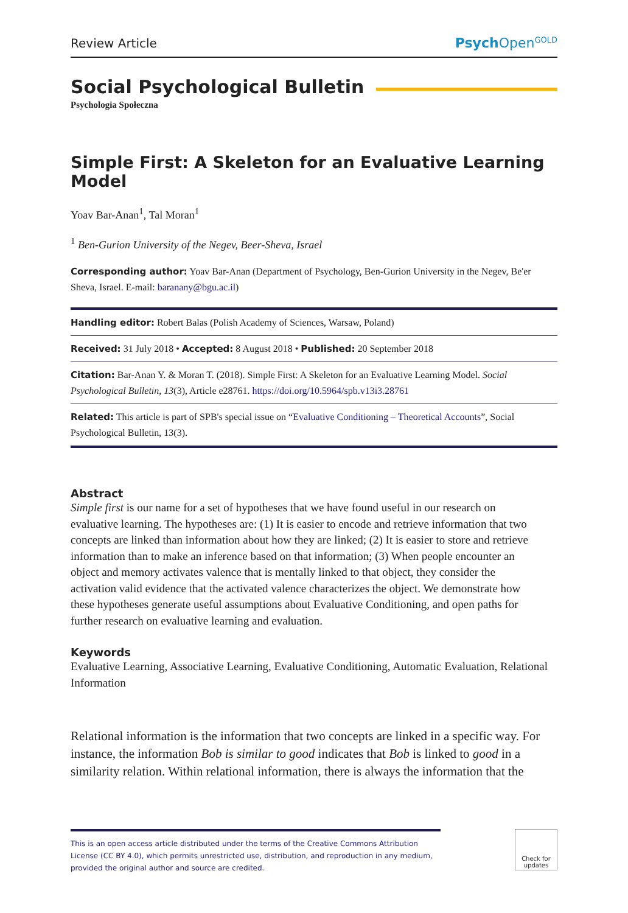Review Article Psych Open<sup>GOLD</sup>
Social Psychological Bulletin
Psychologia Społeczna
Simple First: A Skeleton for an Evaluative Learning Model
Yoav Bar-Anan<sup>1</sup>, Tal Moran<sup>1</sup>
<sup>1</sup> Ben-Gurion University of the Negev, Beer-Sheva, Israel
Corresponding author: Yoav Bar-Anan (Department of Psychology, Ben-Gurion University in the Negev, Be'er Sheva, Israel. E-mail: baranany@bgu.ac.il)
Handling editor: Robert Balas (Polish Academy of Sciences, Warsaw, Poland)
Received: 31 July 2018 • Accepted: 8 August 2018 • Published: 20 September 2018
Citation: Bar-Anan Y. & Moran T. (2018). Simple First: A Skeleton for an Evaluative Learning Model. Social Psychological Bulletin, 13(3), Article e28761. https://doi.org/10.5964/spb.v13i3.28761
Related: This article is part of SPB's special issue on “Evaluative Conditioning – Theoretical Accounts”, Social Psychological Bulletin, 13(3).
Abstract
Simple first is our name for a set of hypotheses that we have found useful in our research on evaluative learning. The hypotheses are: (1) It is easier to encode and retrieve information that two concepts are linked than information about how they are linked; (2) It is easier to store and retrieve information than to make an inference based on that information; (3) When people encounter an object and memory activates valence that is mentally linked to that object, they consider the activation valid evidence that the activated valence characterizes the object. We demonstrate how these hypotheses generate useful assumptions about Evaluative Conditioning, and open paths for further research on evaluative learning and evaluation.
Keywords
Evaluative Learning, Associative Learning, Evaluative Conditioning, Automatic Evaluation, Relational Information
Relational information is the information that two concepts are linked in a specific way. For instance, the information Bob is similar to good indicates that Bob is linked to good in a similarity relation. Within relational information, there is always the information that the
This is an open access article distributed under the terms of the Creative Commons Attribution License (CC BY 4.0), which permits unrestricted use, distribution, and reproduction in any medium, provided the original author and source are credited.
Check for updates